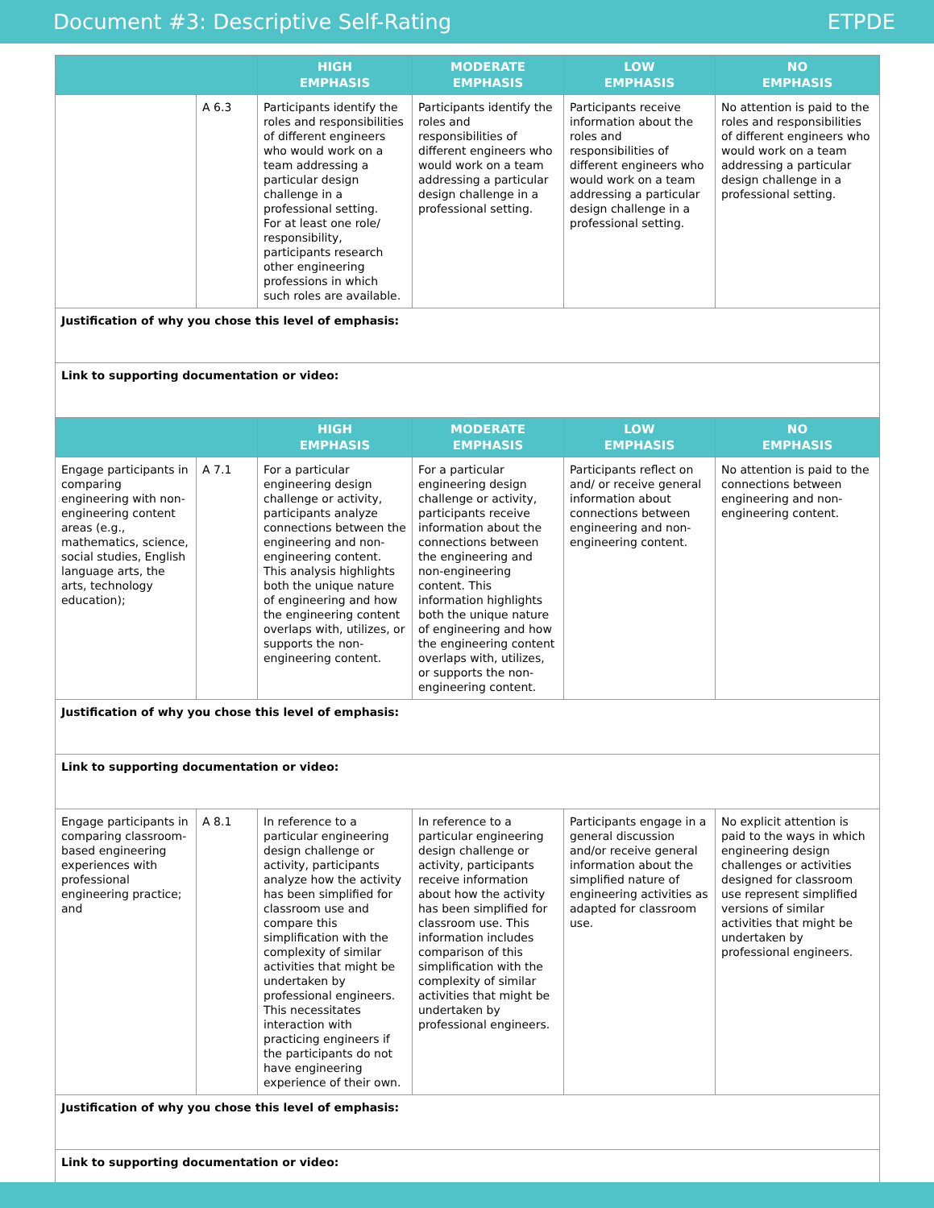Document #3: Descriptive Self-Rating ETPDE
| | | HIGH EMPHASIS | MODERATE EMPHASIS | LOW EMPHASIS | NO EMPHASIS |
| --- | --- | --- | --- | --- | --- |
| | A 6.3 | Participants identify the roles and responsibilities of different engineers who would work on a team addressing a particular design challenge in a professional setting. For at least one role/ responsibility, participants research other engineering professions in which such roles are available. | Participants identify the roles and responsibilities of different engineers who would work on a team addressing a particular design challenge in a professional setting. | Participants receive information about the roles and responsibilities of different engineers who would work on a team addressing a particular design challenge in a professional setting. | No attention is paid to the roles and responsibilities of different engineers who would work on a team addressing a particular design challenge in a professional setting. |
| Justification of why you chose this level of emphasis: | | | | | |
| Link to supporting documentation or video: | | | | | |
| | | HIGH EMPHASIS | MODERATE EMPHASIS | LOW EMPHASIS | NO EMPHASIS |
| Engage participants in comparing engineering with non-engineering content areas (e.g., mathematics, science, social studies, English language arts, the arts, technology education); | A 7.1 | For a particular engineering design challenge or activity, participants analyze connections between the engineering and non-engineering content. This analysis highlights both the unique nature of engineering and how the engineering content overlaps with, utilizes, or supports the non-engineering content. | For a particular engineering design challenge or activity, participants receive information about the connections between the engineering and non-engineering content. This information highlights both the unique nature of engineering and how the engineering content overlaps with, utilizes, or supports the non-engineering content. | Participants reflect on and/ or receive general information about connections between engineering and non-engineering content. | No attention is paid to the connections between engineering and non-engineering content. |
| Justification of why you chose this level of emphasis: | | | | | |
| Link to supporting documentation or video: | | | | | |
| Engage participants in comparing classroom-based engineering experiences with professional engineering practice; and | A 8.1 | In reference to a particular engineering design challenge or activity, participants analyze how the activity has been simplified for classroom use and compare this simplification with the complexity of similar activities that might be undertaken by professional engineers. This necessitates interaction with practicing engineers if the participants do not have engineering experience of their own. | In reference to a particular engineering design challenge or activity, participants receive information about how the activity has been simplified for classroom use. This information includes comparison of this simplification with the complexity of similar activities that might be undertaken by professional engineers. | Participants engage in a general discussion and/or receive general information about the simplified nature of engineering activities as adapted for classroom use. | No explicit attention is paid to the ways in which engineering design challenges or activities designed for classroom use represent simplified versions of similar activities that might be undertaken by professional engineers. |
| Justification of why you chose this level of emphasis: | | | | | |
| Link to supporting documentation or video: | | | | | |